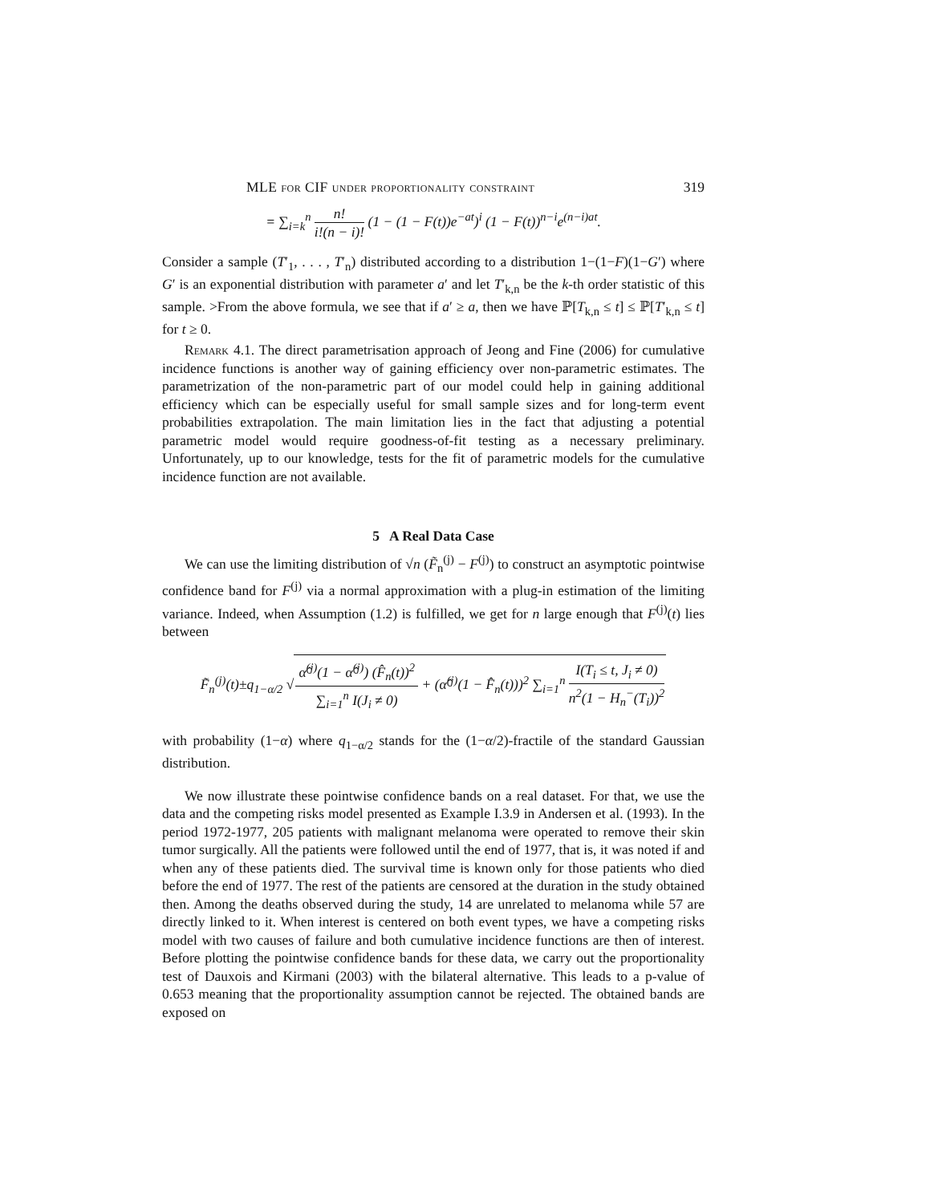MLE for CIF under proportionality constraint 319
= ∑<sub>i=k</sub><sup>n</sup> n! i!(n − i)! (1 − (1 − F(t))e<sup>−at</sup>)<sup>i</sup> (1 − F(t))<sup>n−i</sup>e<sup>(n−i)at</sup>.
Consider a sample (T′<sub>1</sub>, . . . , T′<sub>n</sub>) distributed according to a distribution 1−(1−F)(1−G′) where G′ is an exponential distribution with parameter a′ and let T′<sub>k,n</sub> be the k-th order statistic of this sample. >From the above formula, we see that if a′ ≥ a, then we have ℙ[T<sub>k,n</sub> ≤ t] ≤ ℙ[T′<sub>k,n</sub> ≤ t] for t ≥ 0.
Remark 4.1. The direct parametrisation approach of Jeong and Fine (2006) for cumulative incidence functions is another way of gaining efficiency over non-parametric estimates. The parametrization of the non-parametric part of our model could help in gaining additional efficiency which can be especially useful for small sample sizes and for long-term event probabilities extrapolation. The main limitation lies in the fact that adjusting a potential parametric model would require goodness-of-fit testing as a necessary preliminary. Unfortunately, up to our knowledge, tests for the fit of parametric models for the cumulative incidence function are not available.
5 A Real Data Case
We can use the limiting distribution of √n (F̃<sub>n</sub><sup>(j)</sup> − F<sup>(j)</sup>) to construct an asymptotic pointwise confidence band for F<sup>(j)</sup> via a normal approximation with a plug-in estimation of the limiting variance. Indeed, when Assumption (1.2) is fulfilled, we get for n large enough that F<sup>(j)</sup>(t) lies between
F̃<sub>n</sub><sup>(j)</sup>(t)±q<sub>1−α/2</sub> √α̂<sup>(j)</sup>(1 − α̂<sup>(j)</sup>) (F̂<sub>n</sub>(t))<sup>2</sup> ∑<sub>i=1</sub><sup>n</sup> I(J<sub>i</sub> ≠ 0) + (α̂<sup>(j)</sup>(1 − F̂<sub>n</sub>(t)))<sup>2</sup> ∑<sub>i=1</sub><sup>n</sup> I(T<sub>i</sub> ≤ t, J<sub>i</sub> ≠ 0) n<sup>2</sup>(1 − H<sub>n</sub><sup>−</sup>(T<sub>i</sub>))<sup>2</sup>
with probability (1−α) where q<sub>1−α/2</sub> stands for the (1−α/2)-fractile of the standard Gaussian distribution.
We now illustrate these pointwise confidence bands on a real dataset. For that, we use the data and the competing risks model presented as Example I.3.9 in Andersen et al. (1993). In the period 1972-1977, 205 patients with malignant melanoma were operated to remove their skin tumor surgically. All the patients were followed until the end of 1977, that is, it was noted if and when any of these patients died. The survival time is known only for those patients who died before the end of 1977. The rest of the patients are censored at the duration in the study obtained then. Among the deaths observed during the study, 14 are unrelated to melanoma while 57 are directly linked to it. When interest is centered on both event types, we have a competing risks model with two causes of failure and both cumulative incidence functions are then of interest. Before plotting the pointwise confidence bands for these data, we carry out the proportionality test of Dauxois and Kirmani (2003) with the bilateral alternative. This leads to a p-value of 0.653 meaning that the proportionality assumption cannot be rejected. The obtained bands are exposed on